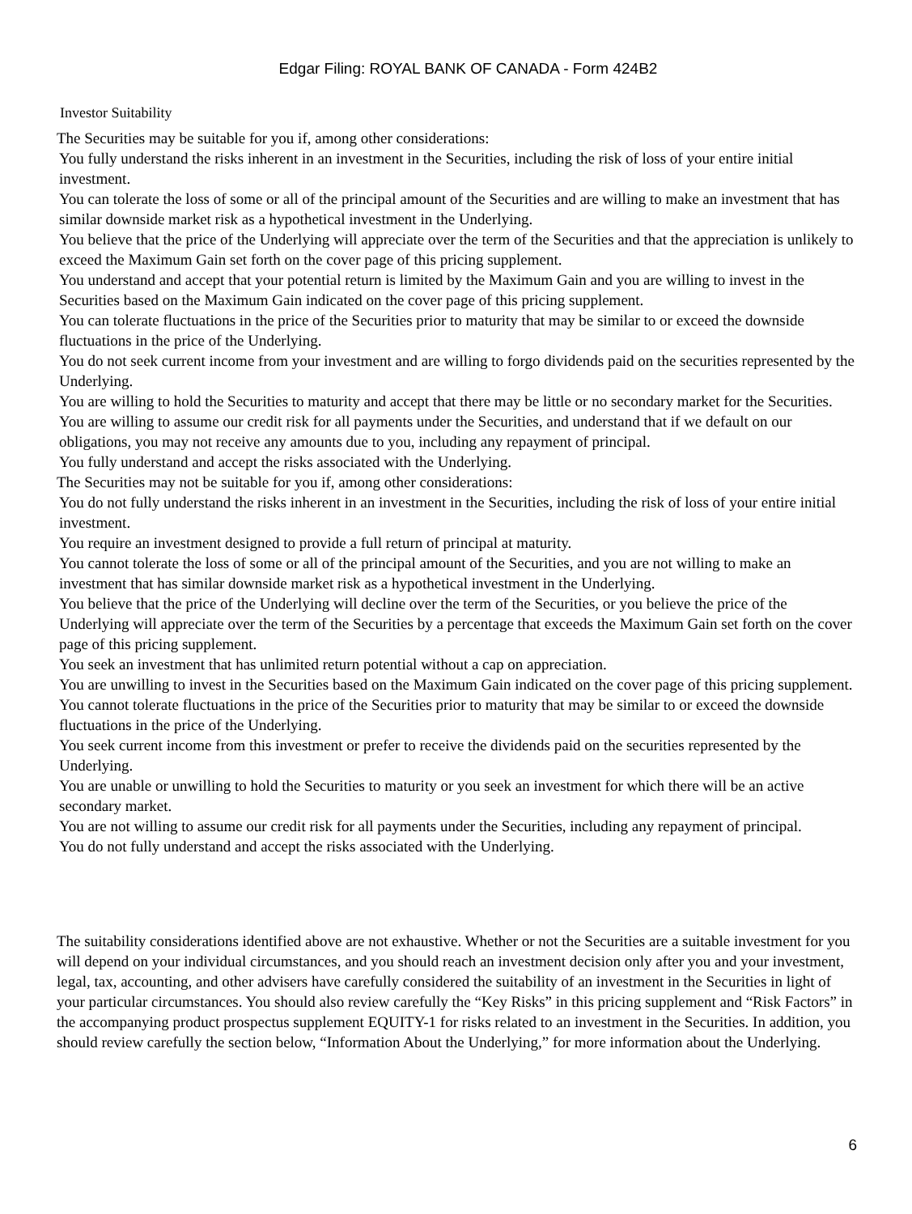Edgar Filing: ROYAL BANK OF CANADA - Form 424B2
Investor Suitability
The Securities may be suitable for you if, among other considerations:
You fully understand the risks inherent in an investment in the Securities, including the risk of loss of your entire initial investment.
You can tolerate the loss of some or all of the principal amount of the Securities and are willing to make an investment that has similar downside market risk as a hypothetical investment in the Underlying.
You believe that the price of the Underlying will appreciate over the term of the Securities and that the appreciation is unlikely to exceed the Maximum Gain set forth on the cover page of this pricing supplement.
You understand and accept that your potential return is limited by the Maximum Gain and you are willing to invest in the Securities based on the Maximum Gain indicated on the cover page of this pricing supplement.
You can tolerate fluctuations in the price of the Securities prior to maturity that may be similar to or exceed the downside fluctuations in the price of the Underlying.
You do not seek current income from your investment and are willing to forgo dividends paid on the securities represented by the Underlying.
You are willing to hold the Securities to maturity and accept that there may be little or no secondary market for the Securities.
You are willing to assume our credit risk for all payments under the Securities, and understand that if we default on our obligations, you may not receive any amounts due to you, including any repayment of principal.
You fully understand and accept the risks associated with the Underlying.
The Securities may not be suitable for you if, among other considerations:
You do not fully understand the risks inherent in an investment in the Securities, including the risk of loss of your entire initial investment.
You require an investment designed to provide a full return of principal at maturity.
You cannot tolerate the loss of some or all of the principal amount of the Securities, and you are not willing to make an investment that has similar downside market risk as a hypothetical investment in the Underlying.
You believe that the price of the Underlying will decline over the term of the Securities, or you believe the price of the Underlying will appreciate over the term of the Securities by a percentage that exceeds the Maximum Gain set forth on the cover page of this pricing supplement.
You seek an investment that has unlimited return potential without a cap on appreciation.
You are unwilling to invest in the Securities based on the Maximum Gain indicated on the cover page of this pricing supplement.
You cannot tolerate fluctuations in the price of the Securities prior to maturity that may be similar to or exceed the downside fluctuations in the price of the Underlying.
You seek current income from this investment or prefer to receive the dividends paid on the securities represented by the Underlying.
You are unable or unwilling to hold the Securities to maturity or you seek an investment for which there will be an active secondary market.
You are not willing to assume our credit risk for all payments under the Securities, including any repayment of principal.
You do not fully understand and accept the risks associated with the Underlying.
The suitability considerations identified above are not exhaustive. Whether or not the Securities are a suitable investment for you will depend on your individual circumstances, and you should reach an investment decision only after you and your investment, legal, tax, accounting, and other advisers have carefully considered the suitability of an investment in the Securities in light of your particular circumstances. You should also review carefully the “Key Risks” in this pricing supplement and “Risk Factors” in the accompanying product prospectus supplement EQUITY-1 for risks related to an investment in the Securities. In addition, you should review carefully the section below, “Information About the Underlying,” for more information about the Underlying.
6